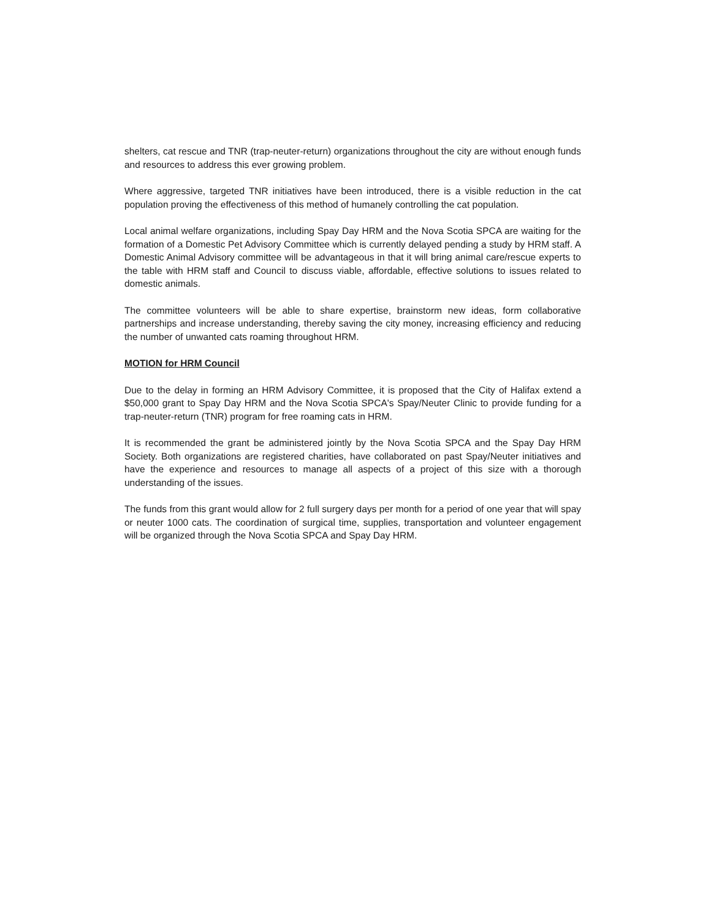shelters, cat rescue and TNR (trap-neuter-return) organizations throughout the city are without enough funds and resources to address this ever growing problem.
Where aggressive, targeted TNR initiatives have been introduced, there is a visible reduction in the cat population proving the effectiveness of this method of humanely controlling the cat population.
Local animal welfare organizations, including Spay Day HRM and the Nova Scotia SPCA are waiting for the formation of a Domestic Pet Advisory Committee which is currently delayed pending a study by HRM staff. A Domestic Animal Advisory committee will be advantageous in that it will bring animal care/rescue experts to the table with HRM staff and Council to discuss viable, affordable, effective solutions to issues related to domestic animals.
The committee volunteers will be able to share expertise, brainstorm new ideas, form collaborative partnerships and increase understanding, thereby saving the city money, increasing efficiency and reducing the number of unwanted cats roaming throughout HRM.
MOTION for HRM Council
Due to the delay in forming an HRM Advisory Committee, it is proposed that the City of Halifax extend a $50,000 grant to Spay Day HRM and the Nova Scotia SPCA's Spay/Neuter Clinic to provide funding for a trap-neuter-return (TNR) program for free roaming cats in HRM.
It is recommended the grant be administered jointly by the Nova Scotia SPCA and the Spay Day HRM Society. Both organizations are registered charities, have collaborated on past Spay/Neuter initiatives and have the experience and resources to manage all aspects of a project of this size with a thorough understanding of the issues.
The funds from this grant would allow for 2 full surgery days per month for a period of one year that will spay or neuter 1000 cats. The coordination of surgical time, supplies, transportation and volunteer engagement will be organized through the Nova Scotia SPCA and Spay Day HRM.